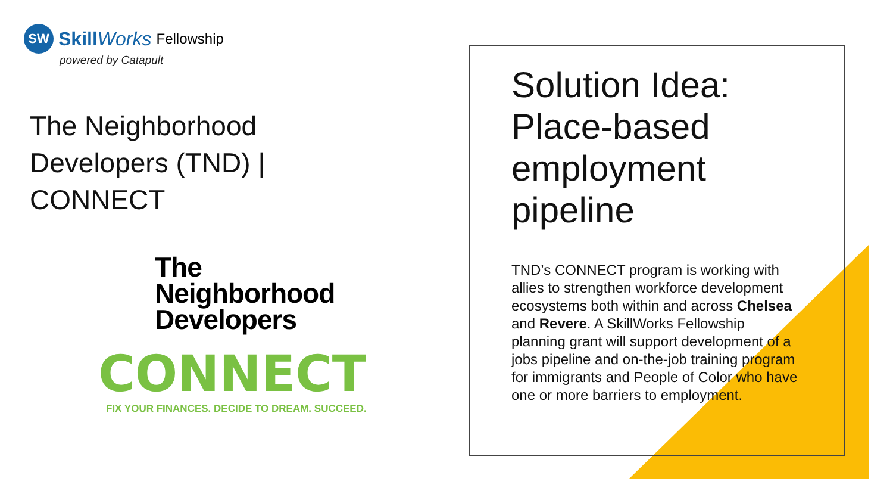SW
SkillWorks Fellowship
powered by Catapult
The Neighborhood
Developers (TND) | CONNECT
The
Neighborhood
Developers
CONNECT
FIX YOUR FINANCES. DECIDE TO DREAM. SUCCEED.
Solution Idea: Place-based employment pipeline
TND’s CONNECT program is working with allies to strengthen workforce development ecosystems both within and across Chelsea and Revere. A SkillWorks Fellowship planning grant will support development of a jobs pipeline and on-the-job training program for immigrants and People of Color who have one or more barriers to employment.